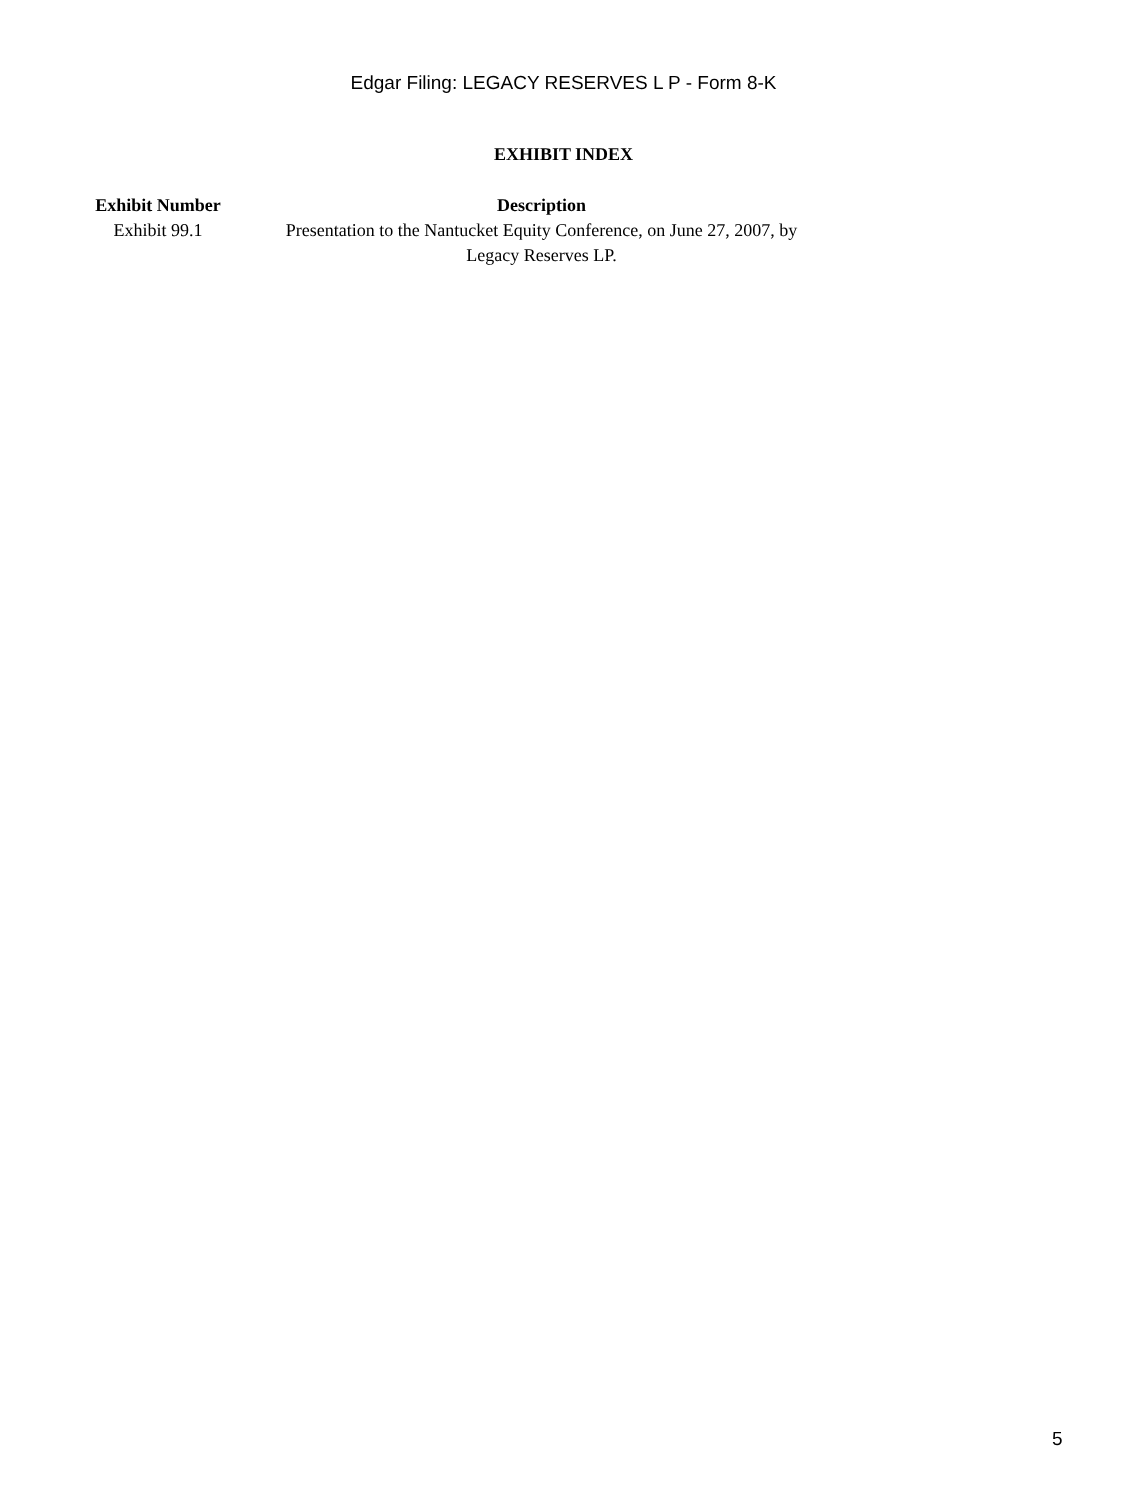Edgar Filing: LEGACY RESERVES L P - Form 8-K
EXHIBIT INDEX
| Exhibit Number | Description |
| --- | --- |
| Exhibit 99.1 | Presentation to the Nantucket Equity Conference, on June 27, 2007, by Legacy Reserves LP. |
5